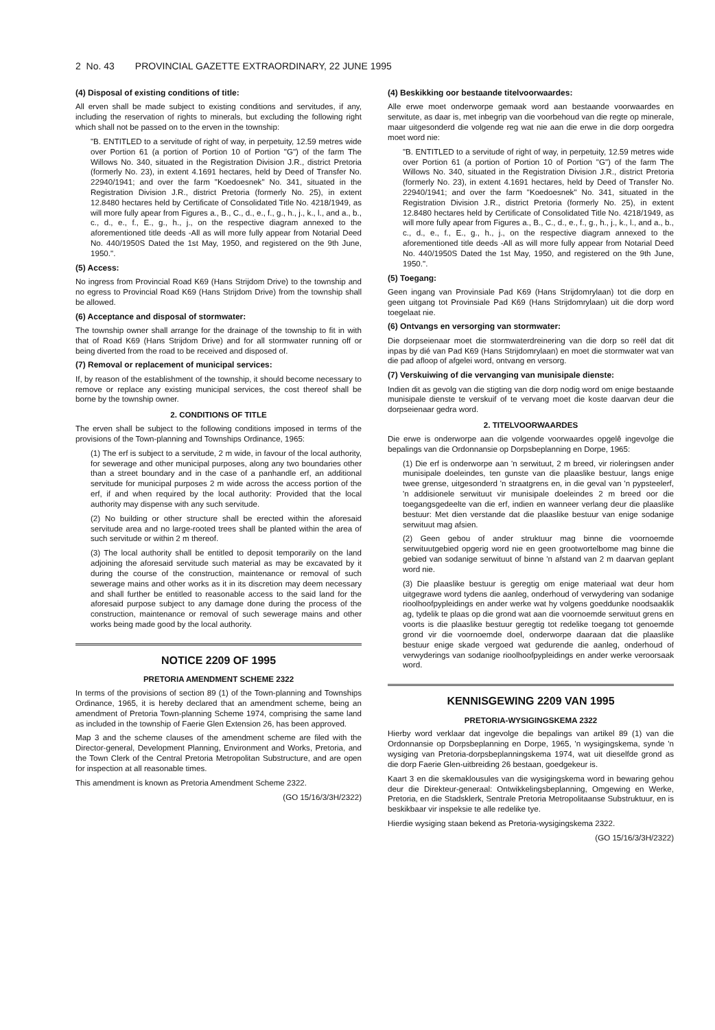2 No. 43 PROVINCIAL GAZETTE EXTRAORDINARY, 22 JUNE 1995
(4) Disposal of existing conditions of title:
All erven shall be made subject to existing conditions and servitudes, if any, including the reservation of rights to minerals, but excluding the following right which shall not be passed on to the erven in the township:
"B. ENTITLED to a servitude of right of way, in perpetuity, 12.59 metres wide over Portion 61 (a portion of Portion 10 of Portion "G") of the farm The Willows No. 340, situated in the Registration Division J.R., district Pretoria (formerly No. 23), in extent 4.1691 hectares, held by Deed of Transfer No. 22940/1941; and over the farm "Koedoesnek" No. 341, situated in the Registration Division J.R., district Pretoria (formerly No. 25), in extent 12.8480 hectares held by Certificate of Consolidated Title No. 4218/1949, as will more fully apear from Figures a., B., C., d., e., f., g., h., j., k., l., and a., b., c., d., e., f., E., g., h., j., on the respective diagram annexed to the aforementioned title deeds -All as will more fully appear from Notarial Deed No. 440/1950S Dated the 1st May, 1950, and registered on the 9th June, 1950.".
(5) Access:
No ingress from Provincial Road K69 (Hans Strijdom Drive) to the township and no egress to Provincial Road K69 (Hans Strijdom Drive) from the township shall be allowed.
(6) Acceptance and disposal of stormwater:
The township owner shall arrange for the drainage of the township to fit in with that of Road K69 (Hans Strijdom Drive) and for all stormwater running off or being diverted from the road to be received and disposed of.
(7) Removal or replacement of municipal services:
If, by reason of the establishment of the township, it should become necessary to remove or replace any existing municipal services, the cost thereof shall be borne by the township owner.
2. CONDITIONS OF TITLE
The erven shall be subject to the following conditions imposed in terms of the provisions of the Town-planning and Townships Ordinance, 1965:
(1) The erf is subject to a servitude, 2 m wide, in favour of the local authority, for sewerage and other municipal purposes, along any two boundaries other than a street boundary and in the case of a panhandle erf, an additional servitude for municipal purposes 2 m wide across the access portion of the erf, if and when required by the local authority: Provided that the local authority may dispense with any such servitude.
(2) No building or other structure shall be erected within the aforesaid servitude area and no large-rooted trees shall be planted within the area of such servitude or within 2 m thereof.
(3) The local authority shall be entitled to deposit temporarily on the land adjoining the aforesaid servitude such material as may be excavated by it during the course of the construction, maintenance or removal of such sewerage mains and other works as it in its discretion may deem necessary and shall further be entitled to reasonable access to the said land for the aforesaid purpose subject to any damage done during the process of the construction, maintenance or removal of such sewerage mains and other works being made good by the local authority.
NOTICE 2209 OF 1995
PRETORIA AMENDMENT SCHEME 2322
In terms of the provisions of section 89 (1) of the Town-planning and Townships Ordinance, 1965, it is hereby declared that an amendment scheme, being an amendment of Pretoria Town-planning Scheme 1974, comprising the same land as included in the township of Faerie Glen Extension 26, has been approved.
Map 3 and the scheme clauses of the amendment scheme are filed with the Director-general, Development Planning, Environment and Works, Pretoria, and the Town Clerk of the Central Pretoria Metropolitan Substructure, and are open for inspection at all reasonable times.
This amendment is known as Pretoria Amendment Scheme 2322.
(GO 15/16/3/3H/2322)
(4) Beskikking oor bestaande titelvoorwaardes:
Alle erwe moet onderworpe gemaak word aan bestaande voorwaardes en serwitute, as daar is, met inbegrip van die voorbehoud van die regte op minerale, maar uitgesonderd die volgende reg wat nie aan die erwe in die dorp oorgedra moet word nie:
"B. ENTITLED to a servitude of right of way, in perpetuity, 12.59 metres wide over Portion 61 (a portion of Portion 10 of Portion "G") of the farm The Willows No. 340, situated in the Registration Division J.R., district Pretoria (formerly No. 23), in extent 4.1691 hectares, held by Deed of Transfer No. 22940/1941; and over the farm "Koedoesnek" No. 341, situated in the Registration Division J.R., district Pretoria (formerly No. 25), in extent 12.8480 hectares held by Certificate of Consolidated Title No. 4218/1949, as will more fully apear from Figures a., B., C., d., e., f., g., h., j., k., l., and a., b., c., d., e., f., E., g., h., j., on the respective diagram annexed to the aforementioned title deeds -All as will more fully appear from Notarial Deed No. 440/1950S Dated the 1st May, 1950, and registered on the 9th June, 1950.".
(5) Toegang:
Geen ingang van Provinsiale Pad K69 (Hans Strijdomrylaan) tot die dorp en geen uitgang tot Provinsiale Pad K69 (Hans Strijdomrylaan) uit die dorp word toegelaat nie.
(6) Ontvangs en versorging van stormwater:
Die dorpseienaar moet die stormwaterdreinering van die dorp so reël dat dit inpas by dié van Pad K69 (Hans Strijdomrylaan) en moet die stormwater wat van die pad afloop of afgelei word, ontvang en versorg.
(7) Verskuiwing of die vervanging van munisipale dienste:
Indien dit as gevolg van die stigting van die dorp nodig word om enige bestaande munisipale dienste te verskuif of te vervang moet die koste daarvan deur die dorpseienaar gedra word.
2. TITELVOORWAARDES
Die erwe is onderworpe aan die volgende voorwaardes opgelê ingevolge die bepalings van die Ordonnansie op Dorpsbeplanning en Dorpe, 1965:
(1) Die erf is onderworpe aan 'n serwituut, 2 m breed, vir rioleringsen ander munisipale doeleindes, ten gunste van die plaaslike bestuur, langs enige twee grense, uitgesonderd 'n straatgrens en, in die geval van 'n pypsteelerf, 'n addisionele serwituut vir munisipale doeleindes 2 m breed oor die toegangsgedeelte van die erf, indien en wanneer verlang deur die plaaslike bestuur: Met dien verstande dat die plaaslike bestuur van enige sodanige serwituut mag afsien.
(2) Geen gebou of ander struktuur mag binne die voornoemde serwituutgebied opgerig word nie en geen grootwortelbome mag binne die gebied van sodanige serwituut of binne 'n afstand van 2 m daarvan geplant word nie.
(3) Die plaaslike bestuur is geregtig om enige materiaal wat deur hom uitgegrawe word tydens die aanleg, onderhoud of verwydering van sodanige rioolhoofpypleidings en ander werke wat hy volgens goeddunke noodsaaklik ag, tydelik te plaas op die grond wat aan die voornoemde serwituut grens en voorts is die plaaslike bestuur geregtig tot redelike toegang tot genoemde grond vir die voornoemde doel, onderworpe daaraan dat die plaaslike bestuur enige skade vergoed wat gedurende die aanleg, onderhoud of verwyderings van sodanige rioolhoofpypleidings en ander werke veroorsaak word.
KENNISGEWING 2209 VAN 1995
PRETORIA-WYSIGINGSKEMA 2322
Hierby word verklaar dat ingevolge die bepalings van artikel 89 (1) van die Ordonnansie op Dorpsbeplanning en Dorpe, 1965, 'n wysigingskema, synde 'n wysiging van Pretoria-dorpsbeplanningskema 1974, wat uit dieselfde grond as die dorp Faerie Glen-uitbreiding 26 bestaan, goedgekeur is.
Kaart 3 en die skemaklousules van die wysigingskema word in bewaring gehou deur die Direkteur-generaal: Ontwikkelingsbeplanning, Omgewing en Werke, Pretoria, en die Stadsklerk, Sentrale Pretoria Metropolitaanse Substruktuur, en is beskikbaar vir inspeksie te alle redelike tye.
Hierdie wysiging staan bekend as Pretoria-wysigingskema 2322.
(GO 15/16/3/3H/2322)